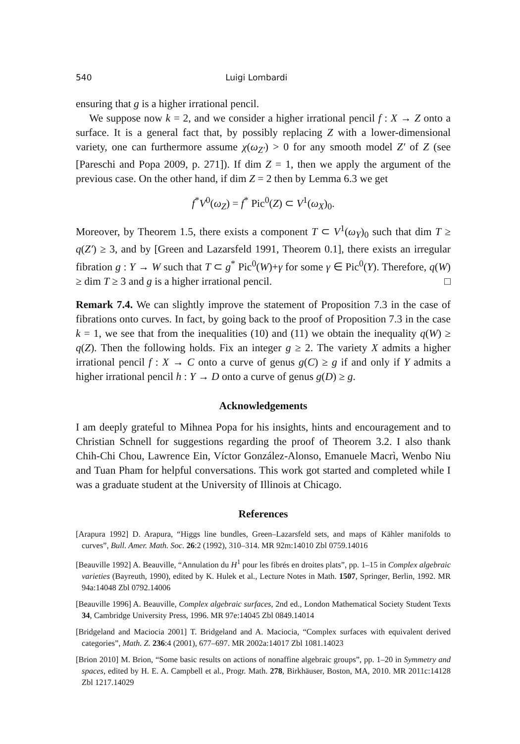540 Luigi Lombardi
ensuring that g is a higher irrational pencil.
We suppose now k = 2, and we consider a higher irrational pencil f : X → Z onto a surface. It is a general fact that, by possibly replacing Z with a lower-dimensional variety, one can furthermore assume χ(ω<sub>Z′</sub>) > 0 for any smooth model Z′ of Z (see [Pareschi and Popa 2009, p. 271]). If dim Z = 1, then we apply the argument of the previous case. On the other hand, if dim Z = 2 then by Lemma 6.3 we get
f<sup>*</sup>V<sup>0</sup>(ω<sub>Z</sub>) = f<sup>*</sup> Pic<sup>0</sup>(Z) ⊂ V<sup>1</sup>(ω<sub>X</sub>)<sub>0</sub>.
Moreover, by Theorem 1.5, there exists a component T ⊂ V<sup>1</sup>(ω<sub>Y</sub>)<sub>0</sub> such that dim T ≥ q(Z′) ≥ 3, and by [Green and Lazarsfeld 1991, Theorem 0.1], there exists an irregular fibration g : Y → W such that T ⊂ g<sup>*</sup> Pic<sup>0</sup>(W)+γ for some γ ∈ Pic<sup>0</sup>(Y). Therefore, q(W) ≥ dim T ≥ 3 and g is a higher irrational pencil. □
Remark 7.4. We can slightly improve the statement of Proposition 7.3 in the case of fibrations onto curves. In fact, by going back to the proof of Proposition 7.3 in the case k = 1, we see that from the inequalities (10) and (11) we obtain the inequality q(W) ≥ q(Z). Then the following holds. Fix an integer g ≥ 2. The variety X admits a higher irrational pencil f : X → C onto a curve of genus g(C) ≥ g if and only if Y admits a higher irrational pencil h : Y → D onto a curve of genus g(D) ≥ g.
Acknowledgements
I am deeply grateful to Mihnea Popa for his insights, hints and encouragement and to Christian Schnell for suggestions regarding the proof of Theorem 3.2. I also thank Chih-Chi Chou, Lawrence Ein, Víctor González-Alonso, Emanuele Macrì, Wenbo Niu and Tuan Pham for helpful conversations. This work got started and completed while I was a graduate student at the University of Illinois at Chicago.
References
[Arapura 1992] D. Arapura, “Higgs line bundles, Green–Lazarsfeld sets, and maps of Kähler manifolds to curves”, Bull. Amer. Math. Soc. 26:2 (1992), 310–314. MR 92m:14010 Zbl 0759.14016
[Beauville 1992] A. Beauville, “Annulation du H<sup>1</sup> pour les fibrés en droites plats”, pp. 1–15 in Complex algebraic varieties (Bayreuth, 1990), edited by K. Hulek et al., Lecture Notes in Math. 1507, Springer, Berlin, 1992. MR 94a:14048 Zbl 0792.14006
[Beauville 1996] A. Beauville, Complex algebraic surfaces, 2nd ed., London Mathematical Society Student Texts 34, Cambridge University Press, 1996. MR 97e:14045 Zbl 0849.14014
[Bridgeland and Maciocia 2001] T. Bridgeland and A. Maciocia, “Complex surfaces with equivalent derived categories”, Math. Z. 236:4 (2001), 677–697. MR 2002a:14017 Zbl 1081.14023
[Brion 2010] M. Brion, “Some basic results on actions of nonaffine algebraic groups”, pp. 1–20 in Symmetry and spaces, edited by H. E. A. Campbell et al., Progr. Math. 278, Birkhäuser, Boston, MA, 2010. MR 2011c:14128 Zbl 1217.14029